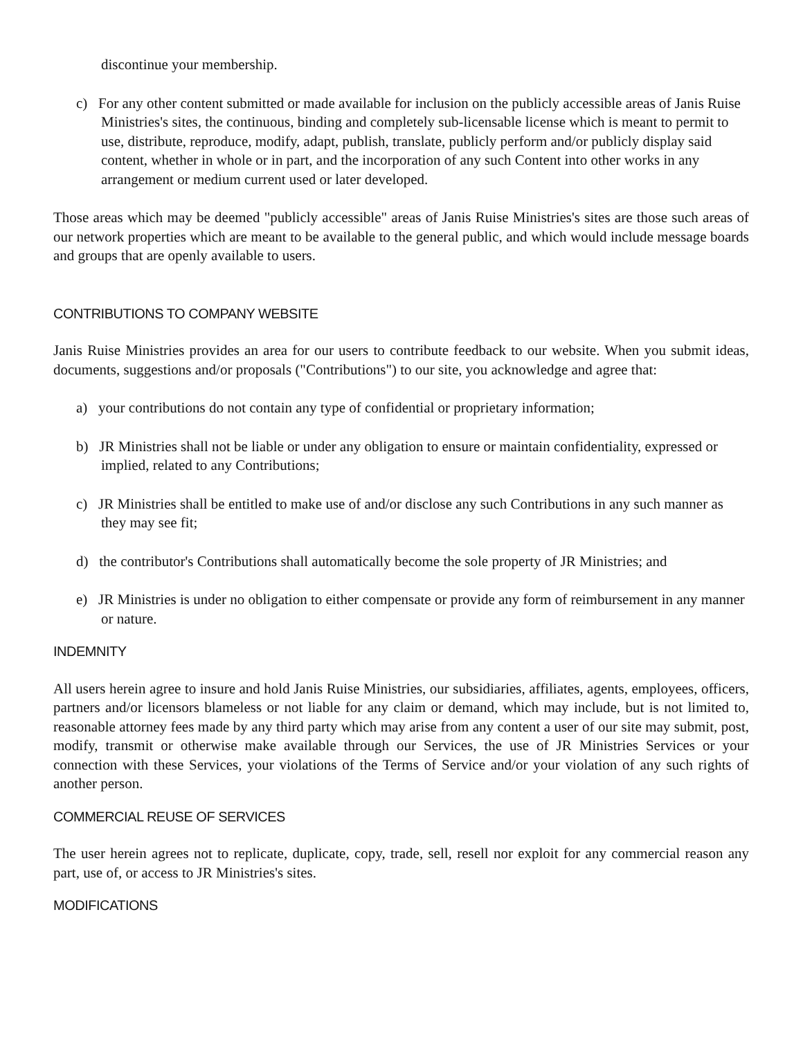discontinue your membership.
c) For any other content submitted or made available for inclusion on the publicly accessible areas of Janis Ruise Ministries's sites, the continuous, binding and completely sub-licensable license which is meant to permit to use, distribute, reproduce, modify, adapt, publish, translate, publicly perform and/or publicly display said content, whether in whole or in part, and the incorporation of any such Content into other works in any arrangement or medium current used or later developed.
Those areas which may be deemed "publicly accessible" areas of Janis Ruise Ministries's sites are those such areas of our network properties which are meant to be available to the general public, and which would include message boards and groups that are openly available to users.
CONTRIBUTIONS TO COMPANY WEBSITE
Janis Ruise Ministries provides an area for our users to contribute feedback to our website. When you submit ideas, documents, suggestions and/or proposals ("Contributions") to our site, you acknowledge and agree that:
a) your contributions do not contain any type of confidential or proprietary information;
b) JR Ministries shall not be liable or under any obligation to ensure or maintain confidentiality, expressed or implied, related to any Contributions;
c) JR Ministries shall be entitled to make use of and/or disclose any such Contributions in any such manner as they may see fit;
d) the contributor's Contributions shall automatically become the sole property of JR Ministries; and
e) JR Ministries is under no obligation to either compensate or provide any form of reimbursement in any manner or nature.
INDEMNITY
All users herein agree to insure and hold Janis Ruise Ministries, our subsidiaries, affiliates, agents, employees, officers, partners and/or licensors blameless or not liable for any claim or demand, which may include, but is not limited to, reasonable attorney fees made by any third party which may arise from any content a user of our site may submit, post, modify, transmit or otherwise make available through our Services, the use of JR Ministries Services or your connection with these Services, your violations of the Terms of Service and/or your violation of any such rights of another person.
COMMERCIAL REUSE OF SERVICES
The user herein agrees not to replicate, duplicate, copy, trade, sell, resell nor exploit for any commercial reason any part, use of, or access to JR Ministries's sites.
MODIFICATIONS